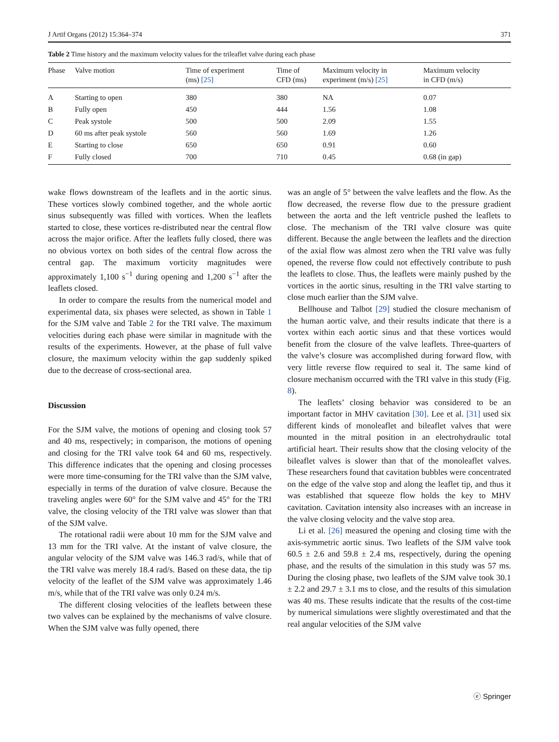J Artif Organs (2012) 15:364–374 371
Table 2 Time history and the maximum velocity values for the trileaflet valve during each phase
| Phase | Valve motion | Time of experiment (ms) [25] | Time of CFD (ms) | Maximum velocity in experiment (m/s) [25] | Maximum velocity in CFD (m/s) |
| --- | --- | --- | --- | --- | --- |
| A | Starting to open | 380 | 380 | NA | 0.07 |
| B | Fully open | 450 | 444 | 1.56 | 1.08 |
| C | Peak systole | 500 | 500 | 2.09 | 1.55 |
| D | 60 ms after peak systole | 560 | 560 | 1.69 | 1.26 |
| E | Starting to close | 650 | 650 | 0.91 | 0.60 |
| F | Fully closed | 700 | 710 | 0.45 | 0.68 (in gap) |
wake flows downstream of the leaflets and in the aortic sinus. These vortices slowly combined together, and the whole aortic sinus subsequently was filled with vortices. When the leaflets started to close, these vortices re-distributed near the central flow across the major orifice. After the leaflets fully closed, there was no obvious vortex on both sides of the central flow across the central gap. The maximum vorticity magnitudes were approximately 1,100 s<sup>−1</sup> during opening and 1,200 s<sup>−1</sup> after the leaflets closed.
In order to compare the results from the numerical model and experimental data, six phases were selected, as shown in Table 1 for the SJM valve and Table 2 for the TRI valve. The maximum velocities during each phase were similar in magnitude with the results of the experiments. However, at the phase of full valve closure, the maximum velocity within the gap suddenly spiked due to the decrease of cross-sectional area.
Discussion
For the SJM valve, the motions of opening and closing took 57 and 40 ms, respectively; in comparison, the motions of opening and closing for the TRI valve took 64 and 60 ms, respectively. This difference indicates that the opening and closing processes were more time-consuming for the TRI valve than the SJM valve, especially in terms of the duration of valve closure. Because the traveling angles were 60° for the SJM valve and 45° for the TRI valve, the closing velocity of the TRI valve was slower than that of the SJM valve.
The rotational radii were about 10 mm for the SJM valve and 13 mm for the TRI valve. At the instant of valve closure, the angular velocity of the SJM valve was 146.3 rad/s, while that of the TRI valve was merely 18.4 rad/s. Based on these data, the tip velocity of the leaflet of the SJM valve was approximately 1.46 m/s, while that of the TRI valve was only 0.24 m/s.
The different closing velocities of the leaflets between these two valves can be explained by the mechanisms of valve closure. When the SJM valve was fully opened, there
was an angle of 5° between the valve leaflets and the flow. As the flow decreased, the reverse flow due to the pressure gradient between the aorta and the left ventricle pushed the leaflets to close. The mechanism of the TRI valve closure was quite different. Because the angle between the leaflets and the direction of the axial flow was almost zero when the TRI valve was fully opened, the reverse flow could not effectively contribute to push the leaflets to close. Thus, the leaflets were mainly pushed by the vortices in the aortic sinus, resulting in the TRI valve starting to close much earlier than the SJM valve.
Bellhouse and Talbot [29] studied the closure mechanism of the human aortic valve, and their results indicate that there is a vortex within each aortic sinus and that these vortices would benefit from the closure of the valve leaflets. Three-quarters of the valve’s closure was accomplished during forward flow, with very little reverse flow required to seal it. The same kind of closure mechanism occurred with the TRI valve in this study (Fig. 8).
The leaflets’ closing behavior was considered to be an important factor in MHV cavitation [30]. Lee et al. [31] used six different kinds of monoleaflet and bileaflet valves that were mounted in the mitral position in an electrohydraulic total artificial heart. Their results show that the closing velocity of the bileaflet valves is slower than that of the monoleaflet valves. These researchers found that cavitation bubbles were concentrated on the edge of the valve stop and along the leaflet tip, and thus it was established that squeeze flow holds the key to MHV cavitation. Cavitation intensity also increases with an increase in the valve closing velocity and the valve stop area.
Li et al. [26] measured the opening and closing time with the axis-symmetric aortic sinus. Two leaflets of the SJM valve took 60.5 ± 2.6 and 59.8 ± 2.4 ms, respectively, during the opening phase, and the results of the simulation in this study was 57 ms. During the closing phase, two leaflets of the SJM valve took 30.1 ± 2.2 and 29.7 ± 3.1 ms to close, and the results of this simulation was 40 ms. These results indicate that the results of the cost-time by numerical simulations were slightly overestimated and that the real angular velocities of the SJM valve
ⓔ Springer